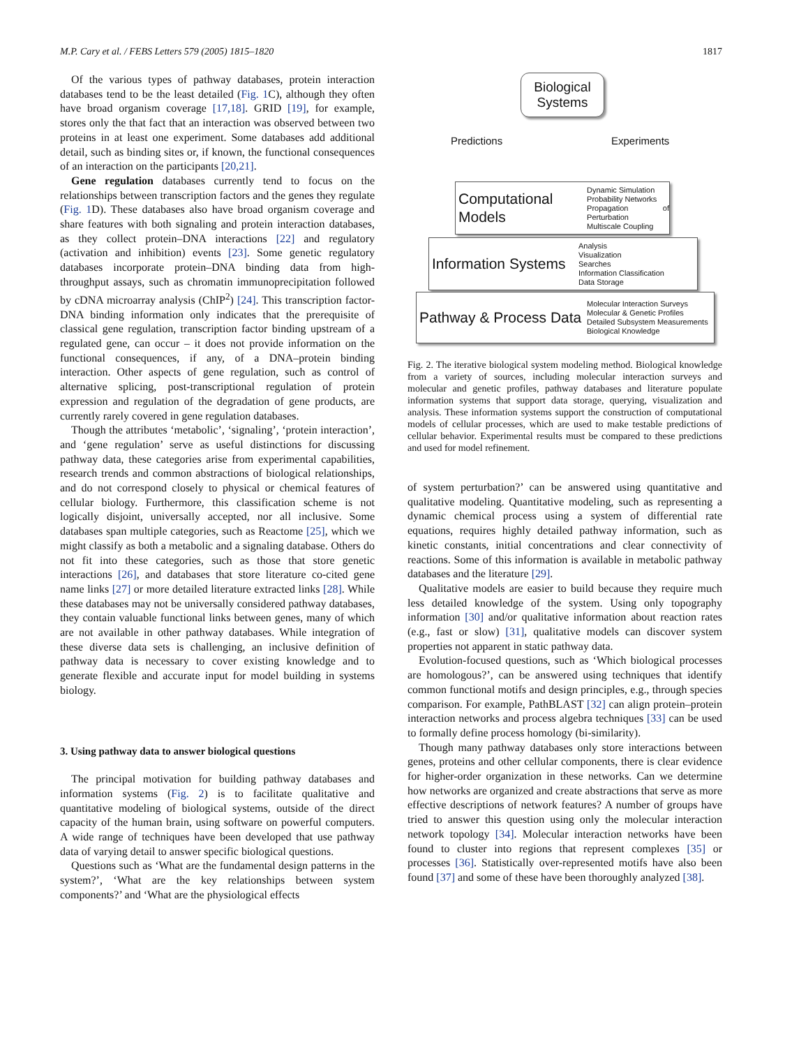M.P. Cary et al. / FEBS Letters 579 (2005) 1815–1820 1817
Of the various types of pathway databases, protein interaction databases tend to be the least detailed (Fig. 1 C), although they often have broad organism coverage [17,18]. GRID [19], for example, stores only the that fact that an interaction was observed between two proteins in at least one experiment. Some databases add additional detail, such as binding sites or, if known, the functional consequences of an interaction on the participants [20,21].
Gene regulation databases currently tend to focus on the relationships between transcription factors and the genes they regulate (Fig. 1 D). These databases also have broad organism coverage and share features with both signaling and protein interaction databases, as they collect protein–DNA interactions [22] and regulatory (activation and inhibition) events [23]. Some genetic regulatory databases incorporate protein–DNA binding data from high-throughput assays, such as chromatin immunoprecipitation followed by cDNA microarray analysis (ChIP<sup>2</sup>) [24]. This transcription factor-DNA binding information only indicates that the prerequisite of classical gene regulation, transcription factor binding upstream of a regulated gene, can occur – it does not provide information on the functional consequences, if any, of a DNA–protein binding interaction. Other aspects of gene regulation, such as control of alternative splicing, post-transcriptional regulation of protein expression and regulation of the degradation of gene products, are currently rarely covered in gene regulation databases.
Though the attributes ‘metabolic’, ‘signaling’, ‘protein interaction’, and ‘gene regulation’ serve as useful distinctions for discussing pathway data, these categories arise from experimental capabilities, research trends and common abstractions of biological relationships, and do not correspond closely to physical or chemical features of cellular biology. Furthermore, this classification scheme is not logically disjoint, universally accepted, nor all inclusive. Some databases span multiple categories, such as Reactome [25], which we might classify as both a metabolic and a signaling database. Others do not fit into these categories, such as those that store genetic interactions [26], and databases that store literature co-cited gene name links [27] or more detailed literature extracted links [28]. While these databases may not be universally considered pathway databases, they contain valuable functional links between genes, many of which are not available in other pathway databases. While integration of these diverse data sets is challenging, an inclusive definition of pathway data is necessary to cover existing knowledge and to generate flexible and accurate input for model building in systems biology.
3. Using pathway data to answer biological questions
The principal motivation for building pathway databases and information systems (Fig. 2) is to facilitate qualitative and quantitative modeling of biological systems, outside of the direct capacity of the human brain, using software on powerful computers. A wide range of techniques have been developed that use pathway data of varying detail to answer specific biological questions.
Questions such as ‘What are the fundamental design patterns in the system?’, ‘What are the key relationships between system components?’ and ‘What are the physiological effects
Biological
Systems
Predictions Experiments
Computational Models
Dynamic Simulation
Probability Networks
Propagation of Perturbation
Multiscale Coupling
Information Systems
Analysis
Visualization
Searches
Information Classification
Data Storage
Pathway & Process Data
Molecular Interaction Surveys
Molecular & Genetic Profiles
Detailed Subsystem Measurements
Biological Knowledge
Fig. 2. The iterative biological system modeling method. Biological knowledge from a variety of sources, including molecular interaction surveys and molecular and genetic profiles, pathway databases and literature populate information systems that support data storage, querying, visualization and analysis. These information systems support the construction of computational models of cellular processes, which are used to make testable predictions of cellular behavior. Experimental results must be compared to these predictions and used for model refinement.
of system perturbation?’ can be answered using quantitative and qualitative modeling. Quantitative modeling, such as representing a dynamic chemical process using a system of differential rate equations, requires highly detailed pathway information, such as kinetic constants, initial concentrations and clear connectivity of reactions. Some of this information is available in metabolic pathway databases and the literature [29].
Qualitative models are easier to build because they require much less detailed knowledge of the system. Using only topography information [30] and/or qualitative information about reaction rates (e.g., fast or slow) [31], qualitative models can discover system properties not apparent in static pathway data.
Evolution-focused questions, such as ‘Which biological processes are homologous?’, can be answered using techniques that identify common functional motifs and design principles, e.g., through species comparison. For example, PathBLAST [32] can align protein–protein interaction networks and process algebra techniques [33] can be used to formally define process homology (bi-similarity).
Though many pathway databases only store interactions between genes, proteins and other cellular components, there is clear evidence for higher-order organization in these networks. Can we determine how networks are organized and create abstractions that serve as more effective descriptions of network features? A number of groups have tried to answer this question using only the molecular interaction network topology [34]. Molecular interaction networks have been found to cluster into regions that represent complexes [35] or processes [36]. Statistically over-represented motifs have also been found [37] and some of these have been thoroughly analyzed [38].